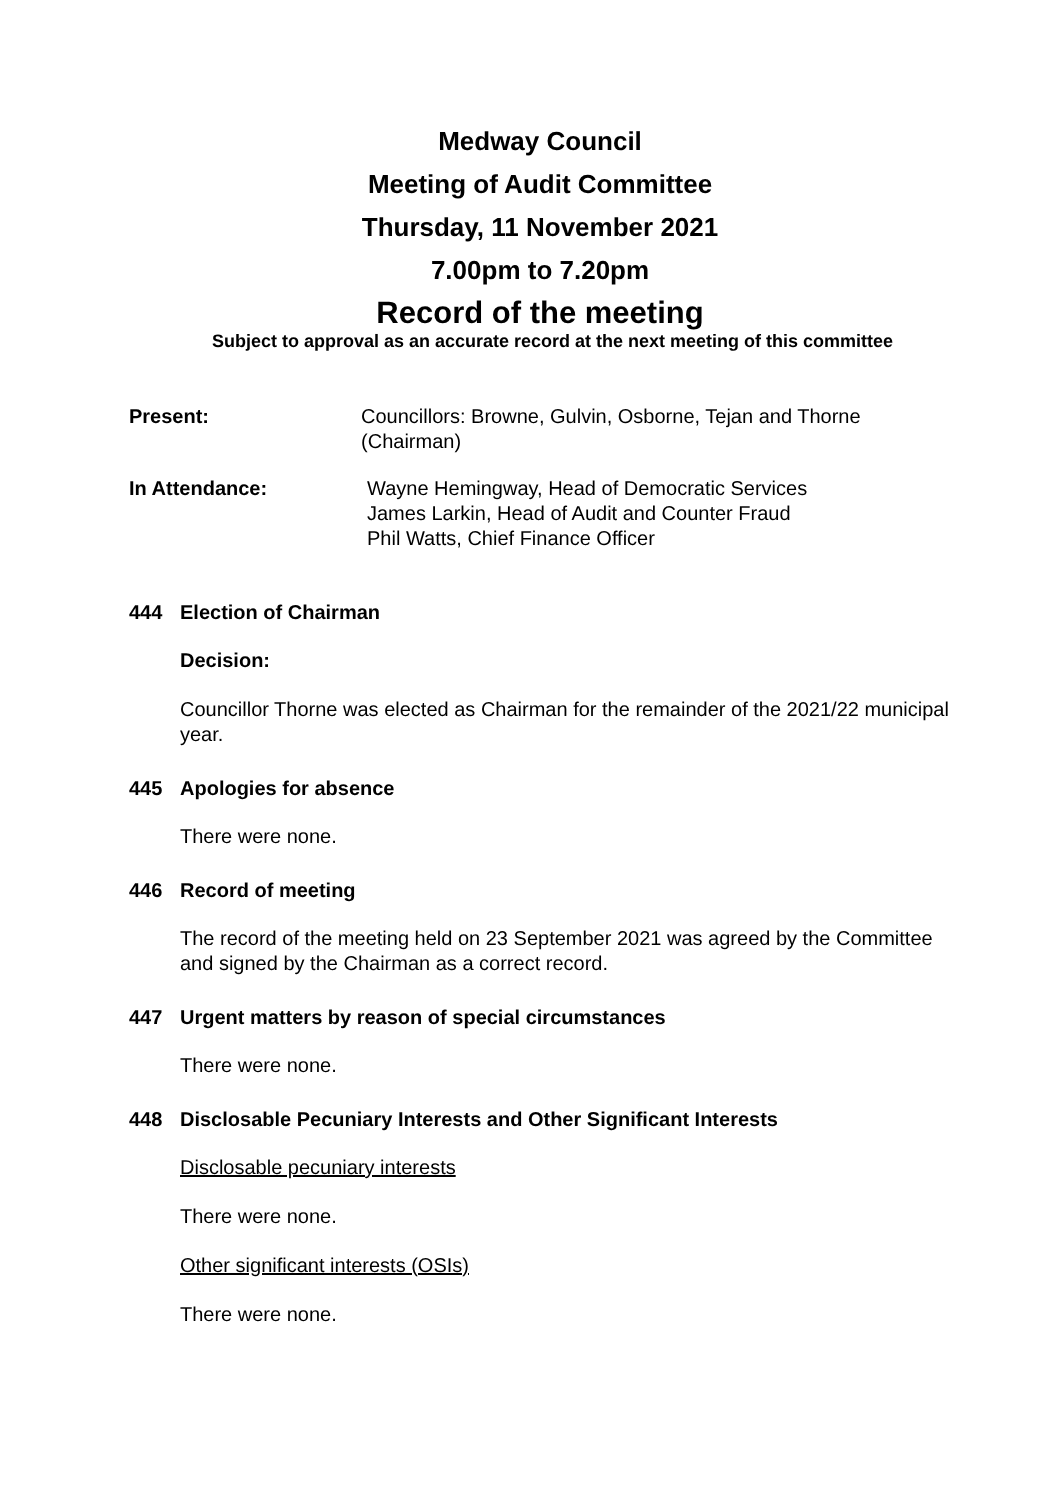Medway Council
Meeting of Audit Committee
Thursday, 11 November 2021
7.00pm to 7.20pm
Record of the meeting
Subject to approval as an accurate record at the next meeting of this committee
Present: Councillors: Browne, Gulvin, Osborne, Tejan and Thorne (Chairman)
In Attendance: Wayne Hemingway, Head of Democratic Services
James Larkin, Head of Audit and Counter Fraud
Phil Watts, Chief Finance Officer
444 Election of Chairman
Decision:
Councillor Thorne was elected as Chairman for the remainder of the 2021/22 municipal year.
445 Apologies for absence
There were none.
446 Record of meeting
The record of the meeting held on 23 September 2021 was agreed by the Committee and signed by the Chairman as a correct record.
447 Urgent matters by reason of special circumstances
There were none.
448 Disclosable Pecuniary Interests and Other Significant Interests
Disclosable pecuniary interests
There were none.
Other significant interests (OSIs)
There were none.